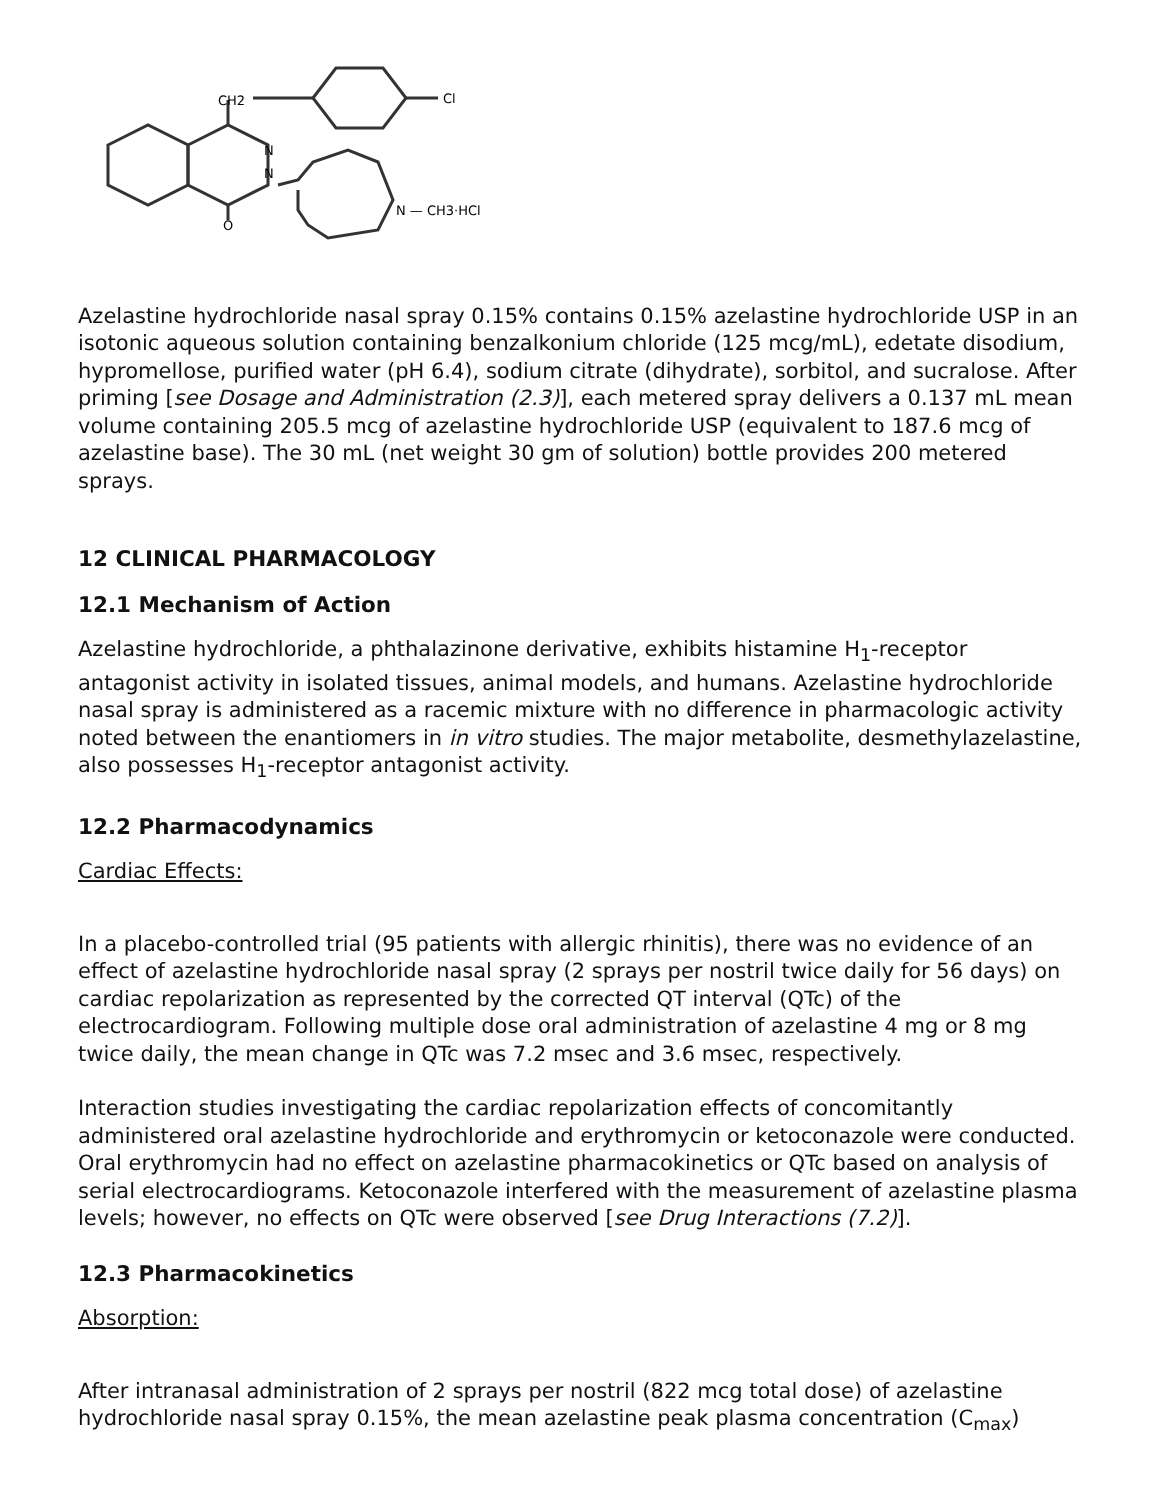CH2
Cl
N
N
O
N — CH3·HCl
Azelastine hydrochloride nasal spray 0.15% contains 0.15% azelastine hydrochloride USP in an isotonic aqueous solution containing benzalkonium chloride (125 mcg/mL), edetate disodium, hypromellose, purified water (pH 6.4), sodium citrate (dihydrate), sorbitol, and sucralose. After priming [see Dosage and Administration (2.3)], each metered spray delivers a 0.137 mL mean volume containing 205.5 mcg of azelastine hydrochloride USP (equivalent to 187.6 mcg of azelastine base). The 30 mL (net weight 30 gm of solution) bottle provides 200 metered sprays.
12 CLINICAL PHARMACOLOGY
12.1 Mechanism of Action
Azelastine hydrochloride, a phthalazinone derivative, exhibits histamine H<sub>1</sub>-receptor antagonist activity in isolated tissues, animal models, and humans. Azelastine hydrochloride nasal spray is administered as a racemic mixture with no difference in pharmacologic activity noted between the enantiomers in in vitro studies. The major metabolite, desmethylazelastine, also possesses H<sub>1</sub>-receptor antagonist activity.
12.2 Pharmacodynamics
Cardiac Effects:
In a placebo-controlled trial (95 patients with allergic rhinitis), there was no evidence of an effect of azelastine hydrochloride nasal spray (2 sprays per nostril twice daily for 56 days) on cardiac repolarization as represented by the corrected QT interval (QTc) of the electrocardiogram. Following multiple dose oral administration of azelastine 4 mg or 8 mg twice daily, the mean change in QTc was 7.2 msec and 3.6 msec, respectively.
Interaction studies investigating the cardiac repolarization effects of concomitantly administered oral azelastine hydrochloride and erythromycin or ketoconazole were conducted. Oral erythromycin had no effect on azelastine pharmacokinetics or QTc based on analysis of serial electrocardiograms. Ketoconazole interfered with the measurement of azelastine plasma levels; however, no effects on QTc were observed [see Drug Interactions (7.2)].
12.3 Pharmacokinetics
Absorption:
After intranasal administration of 2 sprays per nostril (822 mcg total dose) of azelastine hydrochloride nasal spray 0.15%, the mean azelastine peak plasma concentration (C<sub>max</sub>)